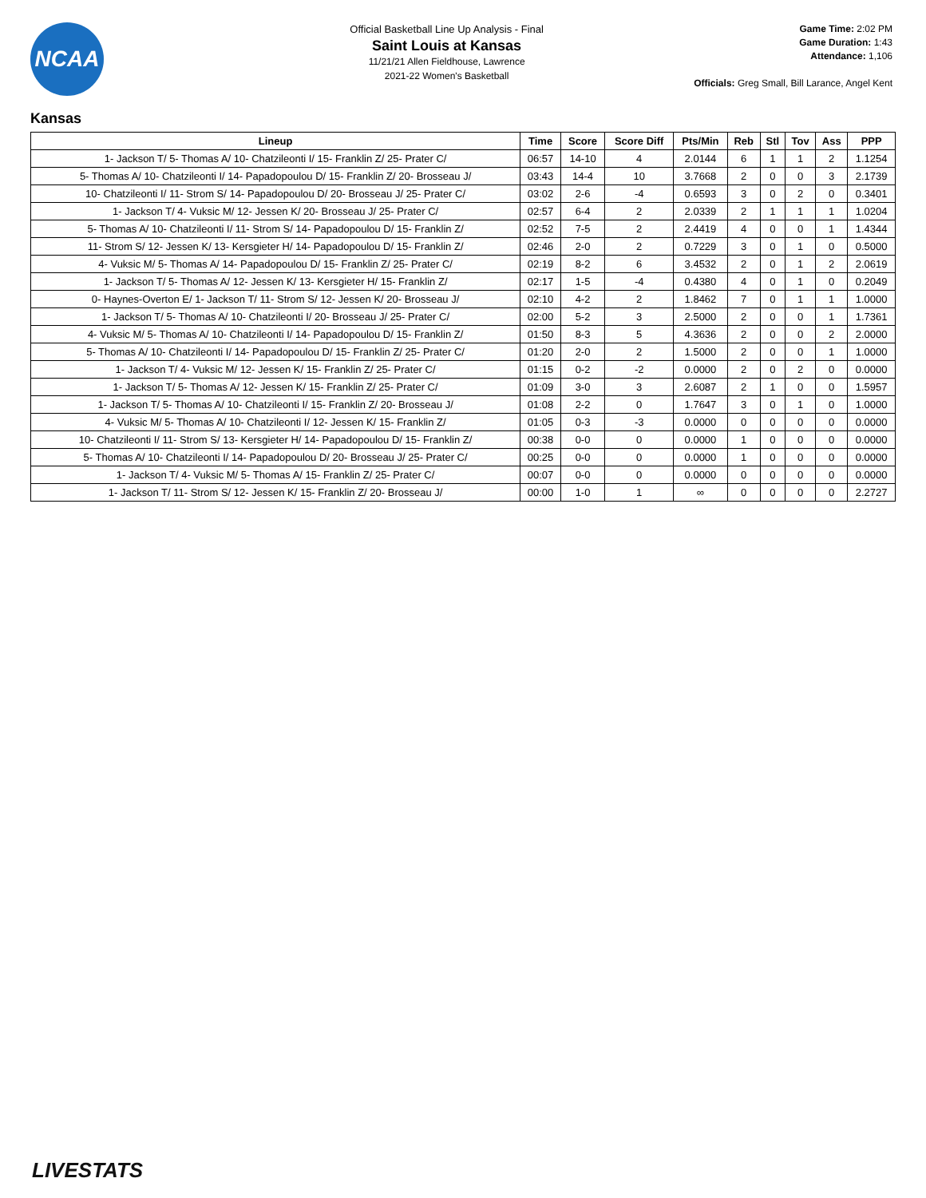NCAA
Official Basketball Line Up Analysis - Final
Saint Louis at Kansas
11/21/21 Allen Fieldhouse, Lawrence
2021-22 Women's Basketball
Game Time: 2:02 PM
Game Duration: 1:43
Attendance: 1,106
Officials: Greg Small, Bill Larance, Angel Kent
Kansas
| Lineup | Time | Score | Score Diff | Pts/Min | Reb | Stl | Tov | Ass | PPP |
| --- | --- | --- | --- | --- | --- | --- | --- | --- | --- |
| 1- Jackson T/ 5- Thomas A/ 10- Chatzileonti I/ 15- Franklin Z/ 25- Prater C/ | 06:57 | 14-10 | 4 | 2.0144 | 6 | 1 | 1 | 2 | 1.1254 |
| 5- Thomas A/ 10- Chatzileonti I/ 14- Papadopoulou D/ 15- Franklin Z/ 20- Brosseau J/ | 03:43 | 14-4 | 10 | 3.7668 | 2 | 0 | 0 | 3 | 2.1739 |
| 10- Chatzileonti I/ 11- Strom S/ 14- Papadopoulou D/ 20- Brosseau J/ 25- Prater C/ | 03:02 | 2-6 | -4 | 0.6593 | 3 | 0 | 2 | 0 | 0.3401 |
| 1- Jackson T/ 4- Vuksic M/ 12- Jessen K/ 20- Brosseau J/ 25- Prater C/ | 02:57 | 6-4 | 2 | 2.0339 | 2 | 1 | 1 | 1 | 1.0204 |
| 5- Thomas A/ 10- Chatzileonti I/ 11- Strom S/ 14- Papadopoulou D/ 15- Franklin Z/ | 02:52 | 7-5 | 2 | 2.4419 | 4 | 0 | 0 | 1 | 1.4344 |
| 11- Strom S/ 12- Jessen K/ 13- Kersgieter H/ 14- Papadopoulou D/ 15- Franklin Z/ | 02:46 | 2-0 | 2 | 0.7229 | 3 | 0 | 1 | 0 | 0.5000 |
| 4- Vuksic M/ 5- Thomas A/ 14- Papadopoulou D/ 15- Franklin Z/ 25- Prater C/ | 02:19 | 8-2 | 6 | 3.4532 | 2 | 0 | 1 | 2 | 2.0619 |
| 1- Jackson T/ 5- Thomas A/ 12- Jessen K/ 13- Kersgieter H/ 15- Franklin Z/ | 02:17 | 1-5 | -4 | 0.4380 | 4 | 0 | 1 | 0 | 0.2049 |
| 0- Haynes-Overton E/ 1- Jackson T/ 11- Strom S/ 12- Jessen K/ 20- Brosseau J/ | 02:10 | 4-2 | 2 | 1.8462 | 7 | 0 | 1 | 1 | 1.0000 |
| 1- Jackson T/ 5- Thomas A/ 10- Chatzileonti I/ 20- Brosseau J/ 25- Prater C/ | 02:00 | 5-2 | 3 | 2.5000 | 2 | 0 | 0 | 1 | 1.7361 |
| 4- Vuksic M/ 5- Thomas A/ 10- Chatzileonti I/ 14- Papadopoulou D/ 15- Franklin Z/ | 01:50 | 8-3 | 5 | 4.3636 | 2 | 0 | 0 | 2 | 2.0000 |
| 5- Thomas A/ 10- Chatzileonti I/ 14- Papadopoulou D/ 15- Franklin Z/ 25- Prater C/ | 01:20 | 2-0 | 2 | 1.5000 | 2 | 0 | 0 | 1 | 1.0000 |
| 1- Jackson T/ 4- Vuksic M/ 12- Jessen K/ 15- Franklin Z/ 25- Prater C/ | 01:15 | 0-2 | -2 | 0.0000 | 2 | 0 | 2 | 0 | 0.0000 |
| 1- Jackson T/ 5- Thomas A/ 12- Jessen K/ 15- Franklin Z/ 25- Prater C/ | 01:09 | 3-0 | 3 | 2.6087 | 2 | 1 | 0 | 0 | 1.5957 |
| 1- Jackson T/ 5- Thomas A/ 10- Chatzileonti I/ 15- Franklin Z/ 20- Brosseau J/ | 01:08 | 2-2 | 0 | 1.7647 | 3 | 0 | 1 | 0 | 1.0000 |
| 4- Vuksic M/ 5- Thomas A/ 10- Chatzileonti I/ 12- Jessen K/ 15- Franklin Z/ | 01:05 | 0-3 | -3 | 0.0000 | 0 | 0 | 0 | 0 | 0.0000 |
| 10- Chatzileonti I/ 11- Strom S/ 13- Kersgieter H/ 14- Papadopoulou D/ 15- Franklin Z/ | 00:38 | 0-0 | 0 | 0.0000 | 1 | 0 | 0 | 0 | 0.0000 |
| 5- Thomas A/ 10- Chatzileonti I/ 14- Papadopoulou D/ 20- Brosseau J/ 25- Prater C/ | 00:25 | 0-0 | 0 | 0.0000 | 1 | 0 | 0 | 0 | 0.0000 |
| 1- Jackson T/ 4- Vuksic M/ 5- Thomas A/ 15- Franklin Z/ 25- Prater C/ | 00:07 | 0-0 | 0 | 0.0000 | 0 | 0 | 0 | 0 | 0.0000 |
| 1- Jackson T/ 11- Strom S/ 12- Jessen K/ 15- Franklin Z/ 20- Brosseau J/ | 00:00 | 1-0 | 1 | ∞ | 0 | 0 | 0 | 0 | 2.2727 |
LIVESTATS